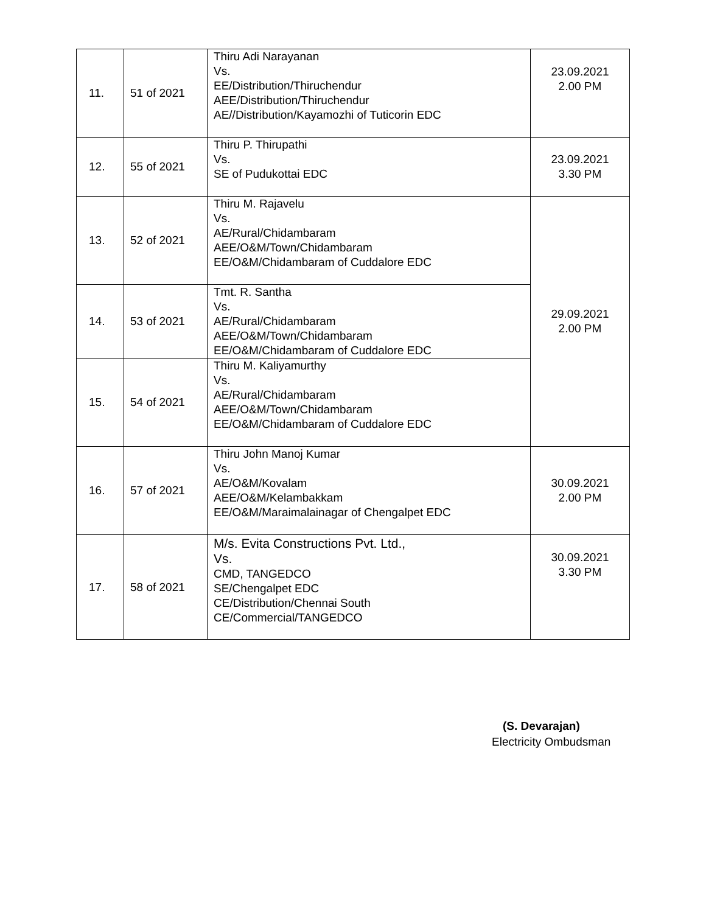| 11. | 51 of 2021 | Thiru Adi Narayanan Vs. EE/Distribution/Thiruchendur AEE/Distribution/Thiruchendur AE//Distribution/Kayamozhi of Tuticorin EDC | 23.09.2021 2.00 PM |
| 12. | 55 of 2021 | Thiru P. Thirupathi Vs. SE of Pudukottai EDC | 23.09.2021 3.30 PM |
| 13. | 52 of 2021 | Thiru M. Rajavelu Vs. AE/Rural/Chidambaram AEE/O&M/Town/Chidambaram EE/O&M/Chidambaram of Cuddalore EDC | 29.09.2021 2.00 PM |
| 14. | 53 of 2021 | Tmt. R. Santha Vs. AE/Rural/Chidambaram AEE/O&M/Town/Chidambaram EE/O&M/Chidambaram of Cuddalore EDC | |
| 15. | 54 of 2021 | Thiru M. Kaliyamurthy Vs. AE/Rural/Chidambaram AEE/O&M/Town/Chidambaram EE/O&M/Chidambaram of Cuddalore EDC | |
| 16. | 57 of 2021 | Thiru John Manoj Kumar Vs. AE/O&M/Kovalam AEE/O&M/Kelambakkam EE/O&M/Maraimalainagar of Chengalpet EDC | 30.09.2021 2.00 PM |
| 17. | 58 of 2021 | M/s. Evita Constructions Pvt. Ltd., Vs. CMD, TANGEDCO SE/Chengalpet EDC CE/Distribution/Chennai South CE/Commercial/TANGEDCO | 30.09.2021 3.30 PM |
(S. Devarajan)
Electricity Ombudsman